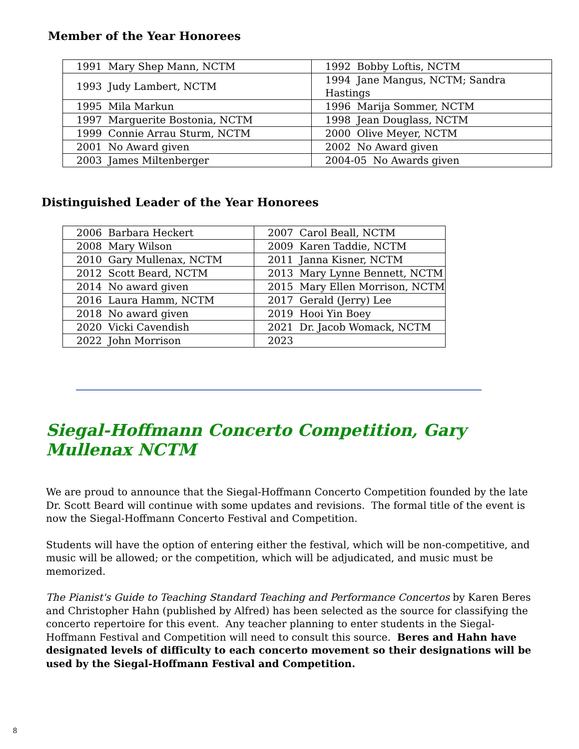Member of the Year Honorees
| 1991 Mary Shep Mann, NCTM | 1992 Bobby Loftis, NCTM |
| 1993 Judy Lambert, NCTM | 1994 Jane Mangus, NCTM; Sandra Hastings |
| 1995 Mila Markun | 1996 Marija Sommer, NCTM |
| 1997 Marguerite Bostonia, NCTM | 1998 Jean Douglass, NCTM |
| 1999 Connie Arrau Sturm, NCTM | 2000 Olive Meyer, NCTM |
| 2001 No Award given | 2002 No Award given |
| 2003 James Miltenberger | 2004-05 No Awards given |
Distinguished Leader of the Year Honorees
| 2006 Barbara Heckert | 2007 Carol Beall, NCTM |
| 2008 Mary Wilson | 2009 Karen Taddie, NCTM |
| 2010 Gary Mullenax, NCTM | 2011 Janna Kisner, NCTM |
| 2012 Scott Beard, NCTM | 2013 Mary Lynne Bennett, NCTM |
| 2014 No award given | 2015 Mary Ellen Morrison, NCTM |
| 2016 Laura Hamm, NCTM | 2017 Gerald (Jerry) Lee |
| 2018 No award given | 2019 Hooi Yin Boey |
| 2020 Vicki Cavendish | 2021 Dr. Jacob Womack, NCTM |
| 2022 John Morrison | 2023 |
Siegal-Hoffmann Concerto Competition, Gary Mullenax NCTM
We are proud to announce that the Siegal-Hoffmann Concerto Competition founded by the late Dr. Scott Beard will continue with some updates and revisions. The formal title of the event is now the Siegal-Hoffmann Concerto Festival and Competition.
Students will have the option of entering either the festival, which will be non-competitive, and music will be allowed; or the competition, which will be adjudicated, and music must be memorized.
The Pianist's Guide to Teaching Standard Teaching and Performance Concertos by Karen Beres and Christopher Hahn (published by Alfred) has been selected as the source for classifying the concerto repertoire for this event. Any teacher planning to enter students in the Siegal-Hoffmann Festival and Competition will need to consult this source. Beres and Hahn have designated levels of difficulty to each concerto movement so their designations will be used by the Siegal-Hoffmann Festival and Competition.
8